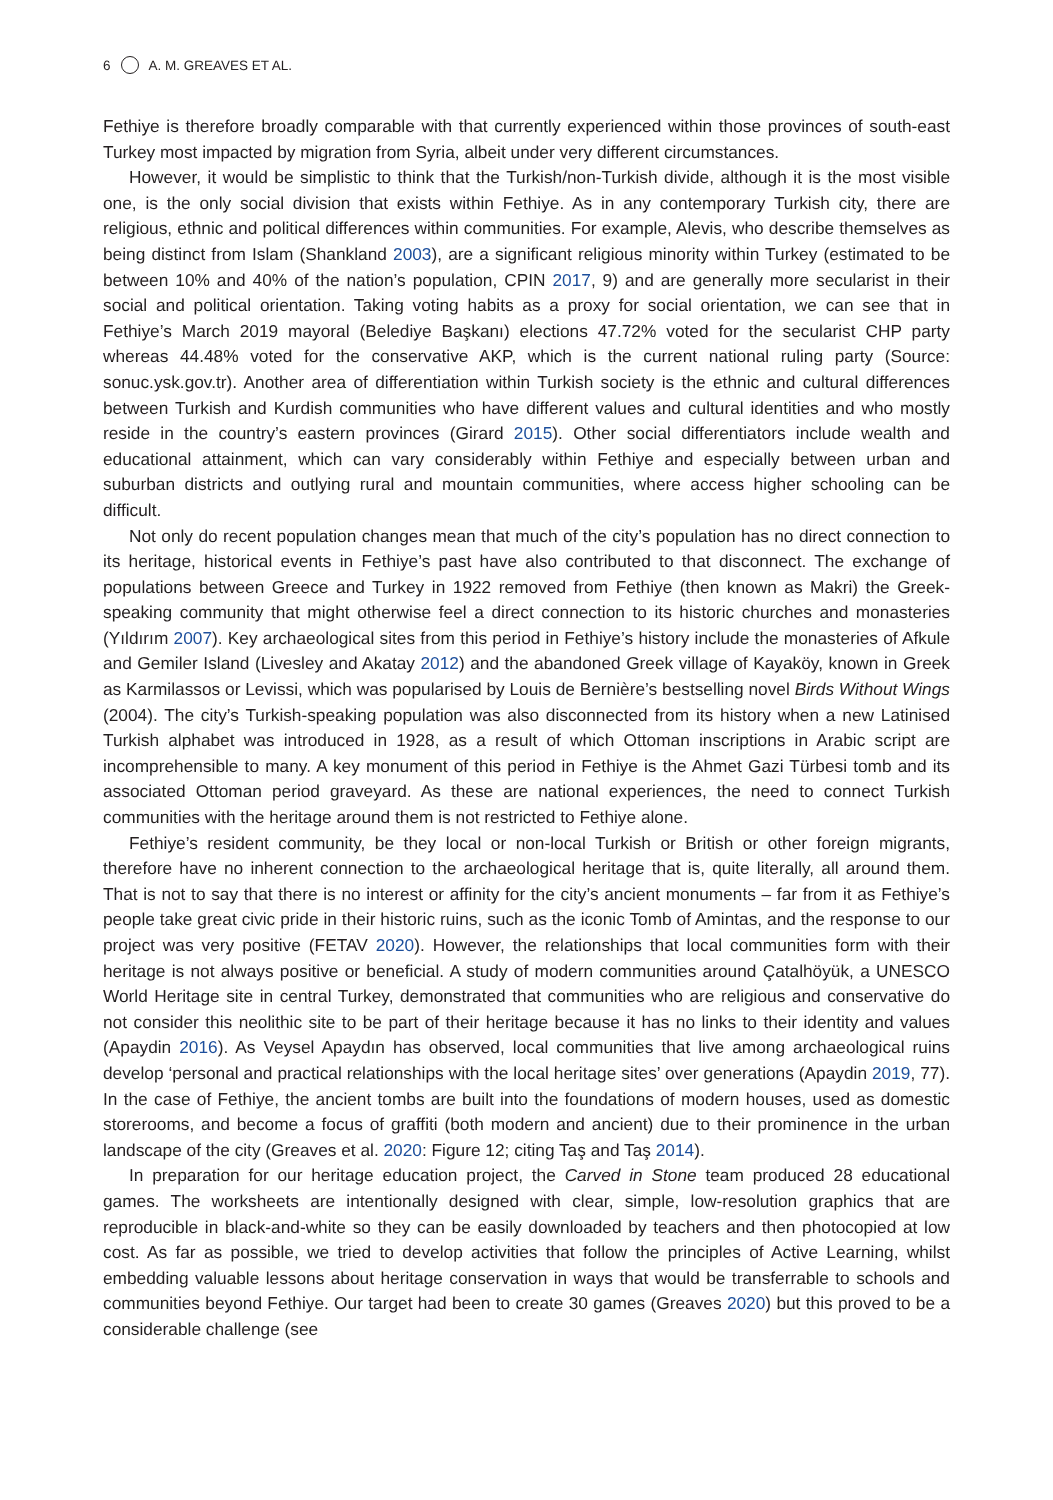6 A. M. GREAVES ET AL.
Fethiye is therefore broadly comparable with that currently experienced within those provinces of south-east Turkey most impacted by migration from Syria, albeit under very different circumstances.
However, it would be simplistic to think that the Turkish/non-Turkish divide, although it is the most visible one, is the only social division that exists within Fethiye. As in any contemporary Turkish city, there are religious, ethnic and political differences within communities. For example, Alevis, who describe themselves as being distinct from Islam (Shankland 2003), are a significant religious minority within Turkey (estimated to be between 10% and 40% of the nation’s population, CPIN 2017, 9) and are generally more secularist in their social and political orientation. Taking voting habits as a proxy for social orientation, we can see that in Fethiye’s March 2019 mayoral (Belediye Başkanı) elections 47.72% voted for the secularist CHP party whereas 44.48% voted for the conservative AKP, which is the current national ruling party (Source: sonuc.ysk.gov.tr). Another area of differentiation within Turkish society is the ethnic and cultural differences between Turkish and Kurdish communities who have different values and cultural identities and who mostly reside in the country’s eastern provinces (Girard 2015). Other social differentiators include wealth and educational attainment, which can vary considerably within Fethiye and especially between urban and suburban districts and outlying rural and mountain communities, where access higher schooling can be difficult.
Not only do recent population changes mean that much of the city’s population has no direct connection to its heritage, historical events in Fethiye’s past have also contributed to that disconnect. The exchange of populations between Greece and Turkey in 1922 removed from Fethiye (then known as Makri) the Greek-speaking community that might otherwise feel a direct connection to its historic churches and monasteries (Yıldırım 2007). Key archaeological sites from this period in Fethiye’s history include the monasteries of Afkule and Gemiler Island (Livesley and Akatay 2012) and the abandoned Greek village of Kayaköy, known in Greek as Karmilassos or Levissi, which was popularised by Louis de Bernière’s bestselling novel Birds Without Wings (2004). The city’s Turkish-speaking population was also disconnected from its history when a new Latinised Turkish alphabet was introduced in 1928, as a result of which Ottoman inscriptions in Arabic script are incomprehensible to many. A key monument of this period in Fethiye is the Ahmet Gazi Türbesi tomb and its associated Ottoman period graveyard. As these are national experiences, the need to connect Turkish communities with the heritage around them is not restricted to Fethiye alone.
Fethiye’s resident community, be they local or non-local Turkish or British or other foreign migrants, therefore have no inherent connection to the archaeological heritage that is, quite literally, all around them. That is not to say that there is no interest or affinity for the city’s ancient monuments – far from it as Fethiye’s people take great civic pride in their historic ruins, such as the iconic Tomb of Amintas, and the response to our project was very positive (FETAV 2020). However, the relationships that local communities form with their heritage is not always positive or beneficial. A study of modern communities around Çatalhöyük, a UNESCO World Heritage site in central Turkey, demonstrated that communities who are religious and conservative do not consider this neolithic site to be part of their heritage because it has no links to their identity and values (Apaydin 2016). As Veysel Apaydın has observed, local communities that live among archaeological ruins develop ‘personal and practical relationships with the local heritage sites’ over generations (Apaydin 2019, 77). In the case of Fethiye, the ancient tombs are built into the foundations of modern houses, used as domestic storerooms, and become a focus of graffiti (both modern and ancient) due to their prominence in the urban landscape of the city (Greaves et al. 2020: Figure 12; citing Taş and Taş 2014).
In preparation for our heritage education project, the Carved in Stone team produced 28 educational games. The worksheets are intentionally designed with clear, simple, low-resolution graphics that are reproducible in black-and-white so they can be easily downloaded by teachers and then photocopied at low cost. As far as possible, we tried to develop activities that follow the principles of Active Learning, whilst embedding valuable lessons about heritage conservation in ways that would be transferrable to schools and communities beyond Fethiye. Our target had been to create 30 games (Greaves 2020) but this proved to be a considerable challenge (see